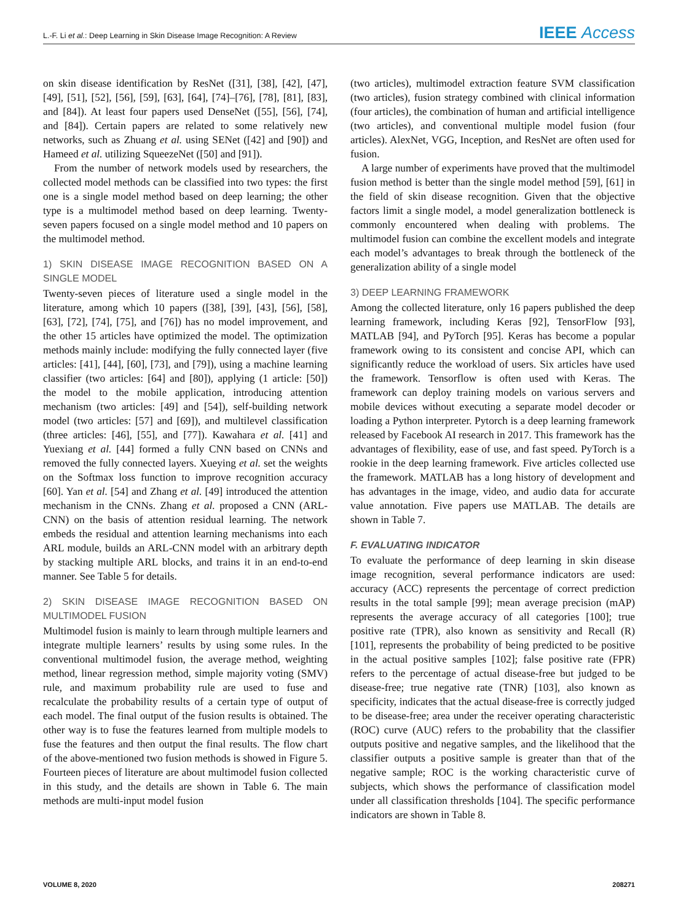L.-F. Li et al.: Deep Learning in Skin Disease Image Recognition: A Review IEEE Access
on skin disease identification by ResNet ([31], [38], [42], [47], [49], [51], [52], [56], [59], [63], [64], [74]–[76], [78], [81], [83], and [84]). At least four papers used DenseNet ([55], [56], [74], and [84]). Certain papers are related to some relatively new networks, such as Zhuang et al. using SENet ([42] and [90]) and Hameed et al. utilizing SqueezeNet ([50] and [91]).
From the number of network models used by researchers, the collected model methods can be classified into two types: the first one is a single model method based on deep learning; the other type is a multimodel method based on deep learning. Twenty-seven papers focused on a single model method and 10 papers on the multimodel method.
1) SKIN DISEASE IMAGE RECOGNITION BASED ON A SINGLE MODEL
Twenty-seven pieces of literature used a single model in the literature, among which 10 papers ([38], [39], [43], [56], [58], [63], [72], [74], [75], and [76]) has no model improvement, and the other 15 articles have optimized the model. The optimization methods mainly include: modifying the fully connected layer (five articles: [41], [44], [60], [73], and [79]), using a machine learning classifier (two articles: [64] and [80]), applying (1 article: [50]) the model to the mobile application, introducing attention mechanism (two articles: [49] and [54]), self-building network model (two articles: [57] and [69]), and multilevel classification (three articles: [46], [55], and [77]). Kawahara et al. [41] and Yuexiang et al. [44] formed a fully CNN based on CNNs and removed the fully connected layers. Xueying et al. set the weights on the Softmax loss function to improve recognition accuracy [60]. Yan et al. [54] and Zhang et al. [49] introduced the attention mechanism in the CNNs. Zhang et al. proposed a CNN (ARL-CNN) on the basis of attention residual learning. The network embeds the residual and attention learning mechanisms into each ARL module, builds an ARL-CNN model with an arbitrary depth by stacking multiple ARL blocks, and trains it in an end-to-end manner. See Table 5 for details.
2) SKIN DISEASE IMAGE RECOGNITION BASED ON MULTIMODEL FUSION
Multimodel fusion is mainly to learn through multiple learners and integrate multiple learners’ results by using some rules. In the conventional multimodel fusion, the average method, weighting method, linear regression method, simple majority voting (SMV) rule, and maximum probability rule are used to fuse and recalculate the probability results of a certain type of output of each model. The final output of the fusion results is obtained. The other way is to fuse the features learned from multiple models to fuse the features and then output the final results. The flow chart of the above-mentioned two fusion methods is showed in Figure 5. Fourteen pieces of literature are about multimodel fusion collected in this study, and the details are shown in Table 6. The main methods are multi-input model fusion
(two articles), multimodel extraction feature SVM classification (two articles), fusion strategy combined with clinical information (four articles), the combination of human and artificial intelligence (two articles), and conventional multiple model fusion (four articles). AlexNet, VGG, Inception, and ResNet are often used for fusion.
A large number of experiments have proved that the multimodel fusion method is better than the single model method [59], [61] in the field of skin disease recognition. Given that the objective factors limit a single model, a model generalization bottleneck is commonly encountered when dealing with problems. The multimodel fusion can combine the excellent models and integrate each model’s advantages to break through the bottleneck of the generalization ability of a single model
3) DEEP LEARNING FRAMEWORK
Among the collected literature, only 16 papers published the deep learning framework, including Keras [92], TensorFlow [93], MATLAB [94], and PyTorch [95]. Keras has become a popular framework owing to its consistent and concise API, which can significantly reduce the workload of users. Six articles have used the framework. Tensorflow is often used with Keras. The framework can deploy training models on various servers and mobile devices without executing a separate model decoder or loading a Python interpreter. Pytorch is a deep learning framework released by Facebook AI research in 2017. This framework has the advantages of flexibility, ease of use, and fast speed. PyTorch is a rookie in the deep learning framework. Five articles collected use the framework. MATLAB has a long history of development and has advantages in the image, video, and audio data for accurate value annotation. Five papers use MATLAB. The details are shown in Table 7.
F. EVALUATING INDICATOR
To evaluate the performance of deep learning in skin disease image recognition, several performance indicators are used: accuracy (ACC) represents the percentage of correct prediction results in the total sample [99]; mean average precision (mAP) represents the average accuracy of all categories [100]; true positive rate (TPR), also known as sensitivity and Recall (R) [101], represents the probability of being predicted to be positive in the actual positive samples [102]; false positive rate (FPR) refers to the percentage of actual disease-free but judged to be disease-free; true negative rate (TNR) [103], also known as specificity, indicates that the actual disease-free is correctly judged to be disease-free; area under the receiver operating characteristic (ROC) curve (AUC) refers to the probability that the classifier outputs positive and negative samples, and the likelihood that the classifier outputs a positive sample is greater than that of the negative sample; ROC is the working characteristic curve of subjects, which shows the performance of classification model under all classification thresholds [104]. The specific performance indicators are shown in Table 8.
VOLUME 8, 2020 208271